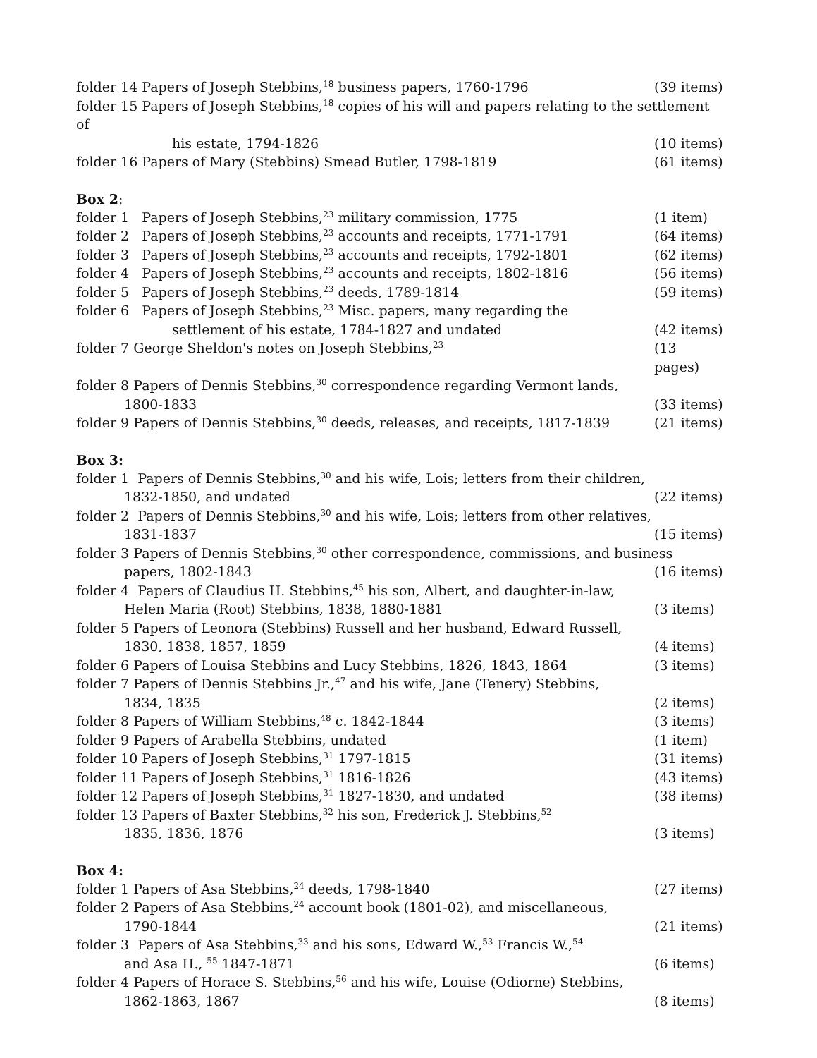folder 14 Papers of Joseph Stebbins,<sup>18</sup> business papers, 1760-1796 (39 items)
folder 15 Papers of Joseph Stebbins,<sup>18</sup> copies of his will and papers relating to the settlement of
his estate, 1794-1826 (10 items)
folder 16 Papers of Mary (Stebbins) Smead Butler, 1798-1819 (61 items)
Box 2:
folder 1 Papers of Joseph Stebbins,<sup>23</sup> military commission, 1775 (1 item)
folder 2 Papers of Joseph Stebbins,<sup>23</sup> accounts and receipts, 1771-1791 (64 items)
folder 3 Papers of Joseph Stebbins,<sup>23</sup> accounts and receipts, 1792-1801 (62 items)
folder 4 Papers of Joseph Stebbins,<sup>23</sup> accounts and receipts, 1802-1816 (56 items)
folder 5 Papers of Joseph Stebbins,<sup>23</sup> deeds, 1789-1814 (59 items)
folder 6 Papers of Joseph Stebbins,<sup>23</sup> Misc. papers, many regarding the
settlement of his estate, 1784-1827 and undated (42 items)
folder 7 George Sheldon's notes on Joseph Stebbins,<sup>23</sup> (13 pages)
folder 8 Papers of Dennis Stebbins,<sup>30</sup> correspondence regarding Vermont lands,
1800-1833 (33 items)
folder 9 Papers of Dennis Stebbins,<sup>30</sup> deeds, releases, and receipts, 1817-1839 (21 items)
Box 3:
folder 1 Papers of Dennis Stebbins,<sup>30</sup> and his wife, Lois; letters from their children,
1832-1850, and undated (22 items)
folder 2 Papers of Dennis Stebbins,<sup>30</sup> and his wife, Lois; letters from other relatives,
1831-1837 (15 items)
folder 3 Papers of Dennis Stebbins,<sup>30</sup> other correspondence, commissions, and business
papers, 1802-1843 (16 items)
folder 4 Papers of Claudius H. Stebbins,<sup>45</sup> his son, Albert, and daughter-in-law,
Helen Maria (Root) Stebbins, 1838, 1880-1881 (3 items)
folder 5 Papers of Leonora (Stebbins) Russell and her husband, Edward Russell,
1830, 1838, 1857, 1859 (4 items)
folder 6 Papers of Louisa Stebbins and Lucy Stebbins, 1826, 1843, 1864 (3 items)
folder 7 Papers of Dennis Stebbins Jr.,<sup>47</sup> and his wife, Jane (Tenery) Stebbins,
1834, 1835 (2 items)
folder 8 Papers of William Stebbins,<sup>48</sup> c. 1842-1844 (3 items)
folder 9 Papers of Arabella Stebbins, undated (1 item)
folder 10 Papers of Joseph Stebbins,<sup>31</sup> 1797-1815 (31 items)
folder 11 Papers of Joseph Stebbins,<sup>31</sup> 1816-1826 (43 items)
folder 12 Papers of Joseph Stebbins,<sup>31</sup> 1827-1830, and undated (38 items)
folder 13 Papers of Baxter Stebbins,<sup>32</sup> his son, Frederick J. Stebbins,<sup>52</sup>
1835, 1836, 1876 (3 items)
Box 4:
folder 1 Papers of Asa Stebbins,<sup>24</sup> deeds, 1798-1840 (27 items)
folder 2 Papers of Asa Stebbins,<sup>24</sup> account book (1801-02), and miscellaneous,
1790-1844 (21 items)
folder 3 Papers of Asa Stebbins,<sup>33</sup> and his sons, Edward W.,<sup>53</sup> Francis W.,<sup>54</sup>
and Asa H., <sup>55</sup> 1847-1871 (6 items)
folder 4 Papers of Horace S. Stebbins,<sup>56</sup> and his wife, Louise (Odiorne) Stebbins,
1862-1863, 1867 (8 items)